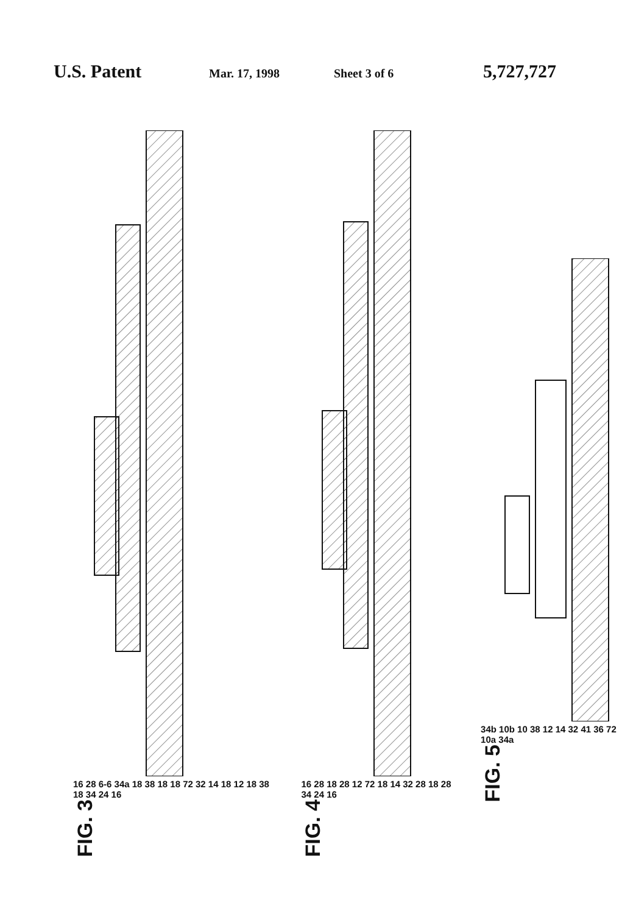U.S. Patent Mar. 17, 1998 Sheet 3 of 6 5,727,727
16 28 6-6 34a 18 38 18 18 72 32 14 18 12 18 38 18 34 24 16
FIG. 3
16 28 18 28 12 72 18 14 32 28 18 28 34 24 16
FIG. 4
34b 10b 10 38 12 14 32 41 36 72 10a 34a
FIG. 5